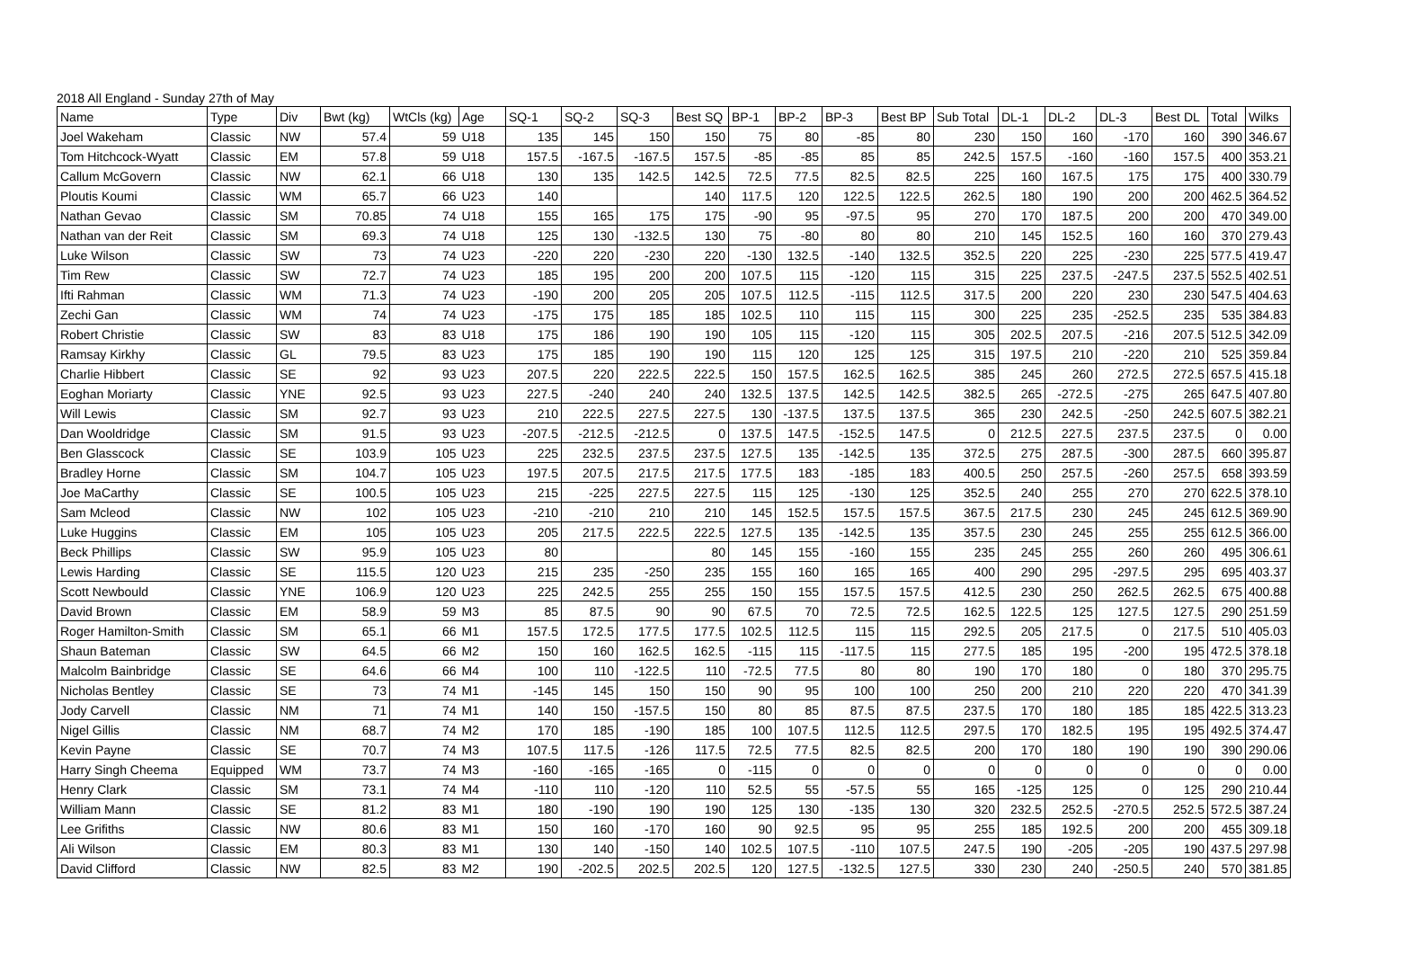2018 All England - Sunday 27th of May
| Name | Type | Div | Bwt (kg) | WtCls (kg) | Age | SQ-1 | SQ-2 | SQ-3 | Best SQ | BP-1 | BP-2 | BP-3 | Best BP | Sub Total | DL-1 | DL-2 | DL-3 | Best DL | Total | Wilks |
| --- | --- | --- | --- | --- | --- | --- | --- | --- | --- | --- | --- | --- | --- | --- | --- | --- | --- | --- | --- | --- |
| Joel Wakeham | Classic | NW | 57.4 | 59 | U18 | 135 | 145 | 150 | 150 | 75 | 80 | -85 | 80 | 230 | 150 | 160 | -170 | 160 | 390 | 346.67 |
| Tom Hitchcock-Wyatt | Classic | EM | 57.8 | 59 | U18 | 157.5 | -167.5 | -167.5 | 157.5 | -85 | -85 | 85 | 85 | 242.5 | 157.5 | -160 | -160 | 157.5 | 400 | 353.21 |
| Callum McGovern | Classic | NW | 62.1 | 66 | U18 | 130 | 135 | 142.5 | 142.5 | 72.5 | 77.5 | 82.5 | 82.5 | 225 | 160 | 167.5 | 175 | 175 | 400 | 330.79 |
| Ploutis Koumi | Classic | WM | 65.7 | 66 | U23 | 140 | | | 140 | 117.5 | 120 | 122.5 | 122.5 | 262.5 | 180 | 190 | 200 | 200 | 462.5 | 364.52 |
| Nathan Gevao | Classic | SM | 70.85 | 74 | U18 | 155 | 165 | 175 | 175 | -90 | 95 | -97.5 | 95 | 270 | 170 | 187.5 | 200 | 200 | 470 | 349.00 |
| Nathan van der Reit | Classic | SM | 69.3 | 74 | U18 | 125 | 130 | -132.5 | 130 | 75 | -80 | 80 | 80 | 210 | 145 | 152.5 | 160 | 160 | 370 | 279.43 |
| Luke Wilson | Classic | SW | 73 | 74 | U23 | -220 | 220 | -230 | 220 | -130 | 132.5 | -140 | 132.5 | 352.5 | 220 | 225 | -230 | 225 | 577.5 | 419.47 |
| Tim Rew | Classic | SW | 72.7 | 74 | U23 | 185 | 195 | 200 | 200 | 107.5 | 115 | -120 | 115 | 315 | 225 | 237.5 | -247.5 | 237.5 | 552.5 | 402.51 |
| Ifti Rahman | Classic | WM | 71.3 | 74 | U23 | -190 | 200 | 205 | 205 | 107.5 | 112.5 | -115 | 112.5 | 317.5 | 200 | 220 | 230 | 230 | 547.5 | 404.63 |
| Zechi Gan | Classic | WM | 74 | 74 | U23 | -175 | 175 | 185 | 185 | 102.5 | 110 | 115 | 115 | 300 | 225 | 235 | -252.5 | 235 | 535 | 384.83 |
| Robert Christie | Classic | SW | 83 | 83 | U18 | 175 | 186 | 190 | 190 | 105 | 115 | -120 | 115 | 305 | 202.5 | 207.5 | -216 | 207.5 | 512.5 | 342.09 |
| Ramsay Kirkhy | Classic | GL | 79.5 | 83 | U23 | 175 | 185 | 190 | 190 | 115 | 120 | 125 | 125 | 315 | 197.5 | 210 | -220 | 210 | 525 | 359.84 |
| Charlie Hibbert | Classic | SE | 92 | 93 | U23 | 207.5 | 220 | 222.5 | 222.5 | 150 | 157.5 | 162.5 | 162.5 | 385 | 245 | 260 | 272.5 | 272.5 | 657.5 | 415.18 |
| Eoghan Moriarty | Classic | YNE | 92.5 | 93 | U23 | 227.5 | -240 | 240 | 240 | 132.5 | 137.5 | 142.5 | 142.5 | 382.5 | 265 | -272.5 | -275 | 265 | 647.5 | 407.80 |
| Will Lewis | Classic | SM | 92.7 | 93 | U23 | 210 | 222.5 | 227.5 | 227.5 | 130 | -137.5 | 137.5 | 137.5 | 365 | 230 | 242.5 | -250 | 242.5 | 607.5 | 382.21 |
| Dan Wooldridge | Classic | SM | 91.5 | 93 | U23 | -207.5 | -212.5 | -212.5 | 0 | 137.5 | 147.5 | -152.5 | 147.5 | 0 | 212.5 | 227.5 | 237.5 | 237.5 | 0 | 0.00 |
| Ben Glasscock | Classic | SE | 103.9 | 105 | U23 | 225 | 232.5 | 237.5 | 237.5 | 127.5 | 135 | -142.5 | 135 | 372.5 | 275 | 287.5 | -300 | 287.5 | 660 | 395.87 |
| Bradley Horne | Classic | SM | 104.7 | 105 | U23 | 197.5 | 207.5 | 217.5 | 217.5 | 177.5 | 183 | -185 | 183 | 400.5 | 250 | 257.5 | -260 | 257.5 | 658 | 393.59 |
| Joe MaCarthy | Classic | SE | 100.5 | 105 | U23 | 215 | -225 | 227.5 | 227.5 | 115 | 125 | -130 | 125 | 352.5 | 240 | 255 | 270 | 270 | 622.5 | 378.10 |
| Sam Mcleod | Classic | NW | 102 | 105 | U23 | -210 | -210 | 210 | 210 | 145 | 152.5 | 157.5 | 157.5 | 367.5 | 217.5 | 230 | 245 | 245 | 612.5 | 369.90 |
| Luke Huggins | Classic | EM | 105 | 105 | U23 | 205 | 217.5 | 222.5 | 222.5 | 127.5 | 135 | -142.5 | 135 | 357.5 | 230 | 245 | 255 | 255 | 612.5 | 366.00 |
| Beck Phillips | Classic | SW | 95.9 | 105 | U23 | 80 | | | 80 | 145 | 155 | -160 | 155 | 235 | 245 | 255 | 260 | 260 | 495 | 306.61 |
| Lewis Harding | Classic | SE | 115.5 | 120 | U23 | 215 | 235 | -250 | 235 | 155 | 160 | 165 | 165 | 400 | 290 | 295 | -297.5 | 295 | 695 | 403.37 |
| Scott Newbould | Classic | YNE | 106.9 | 120 | U23 | 225 | 242.5 | 255 | 255 | 150 | 155 | 157.5 | 157.5 | 412.5 | 230 | 250 | 262.5 | 262.5 | 675 | 400.88 |
| David Brown | Classic | EM | 58.9 | 59 | M3 | 85 | 87.5 | 90 | 90 | 67.5 | 70 | 72.5 | 72.5 | 162.5 | 122.5 | 125 | 127.5 | 127.5 | 290 | 251.59 |
| Roger Hamilton-Smith | Classic | SM | 65.1 | 66 | M1 | 157.5 | 172.5 | 177.5 | 177.5 | 102.5 | 112.5 | 115 | 115 | 292.5 | 205 | 217.5 | 0 | 217.5 | 510 | 405.03 |
| Shaun Bateman | Classic | SW | 64.5 | 66 | M2 | 150 | 160 | 162.5 | 162.5 | -115 | 115 | -117.5 | 115 | 277.5 | 185 | 195 | -200 | 195 | 472.5 | 378.18 |
| Malcolm Bainbridge | Classic | SE | 64.6 | 66 | M4 | 100 | 110 | -122.5 | 110 | -72.5 | 77.5 | 80 | 80 | 190 | 170 | 180 | 0 | 180 | 370 | 295.75 |
| Nicholas Bentley | Classic | SE | 73 | 74 | M1 | -145 | 145 | 150 | 150 | 90 | 95 | 100 | 100 | 250 | 200 | 210 | 220 | 220 | 470 | 341.39 |
| Jody Carvell | Classic | NM | 71 | 74 | M1 | 140 | 150 | -157.5 | 150 | 80 | 85 | 87.5 | 87.5 | 237.5 | 170 | 180 | 185 | 185 | 422.5 | 313.23 |
| Nigel Gillis | Classic | NM | 68.7 | 74 | M2 | 170 | 185 | -190 | 185 | 100 | 107.5 | 112.5 | 112.5 | 297.5 | 170 | 182.5 | 195 | 195 | 492.5 | 374.47 |
| Kevin Payne | Classic | SE | 70.7 | 74 | M3 | 107.5 | 117.5 | -126 | 117.5 | 72.5 | 77.5 | 82.5 | 82.5 | 200 | 170 | 180 | 190 | 190 | 390 | 290.06 |
| Harry Singh Cheema | Equipped | WM | 73.7 | 74 | M3 | -160 | -165 | -165 | 0 | -115 | 0 | 0 | 0 | 0 | 0 | 0 | 0 | 0 | 0 | 0.00 |
| Henry Clark | Classic | SM | 73.1 | 74 | M4 | -110 | 110 | -120 | 110 | 52.5 | 55 | -57.5 | 55 | 165 | -125 | 125 | 0 | 125 | 290 | 210.44 |
| William Mann | Classic | SE | 81.2 | 83 | M1 | 180 | -190 | 190 | 190 | 125 | 130 | -135 | 130 | 320 | 232.5 | 252.5 | -270.5 | 252.5 | 572.5 | 387.24 |
| Lee Grifiths | Classic | NW | 80.6 | 83 | M1 | 150 | 160 | -170 | 160 | 90 | 92.5 | 95 | 95 | 255 | 185 | 192.5 | 200 | 200 | 455 | 309.18 |
| Ali Wilson | Classic | EM | 80.3 | 83 | M1 | 130 | 140 | -150 | 140 | 102.5 | 107.5 | -110 | 107.5 | 247.5 | 190 | -205 | -205 | 190 | 437.5 | 297.98 |
| David Clifford | Classic | NW | 82.5 | 83 | M2 | 190 | -202.5 | 202.5 | 202.5 | 120 | 127.5 | -132.5 | 127.5 | 330 | 230 | 240 | -250.5 | 240 | 570 | 381.85 |